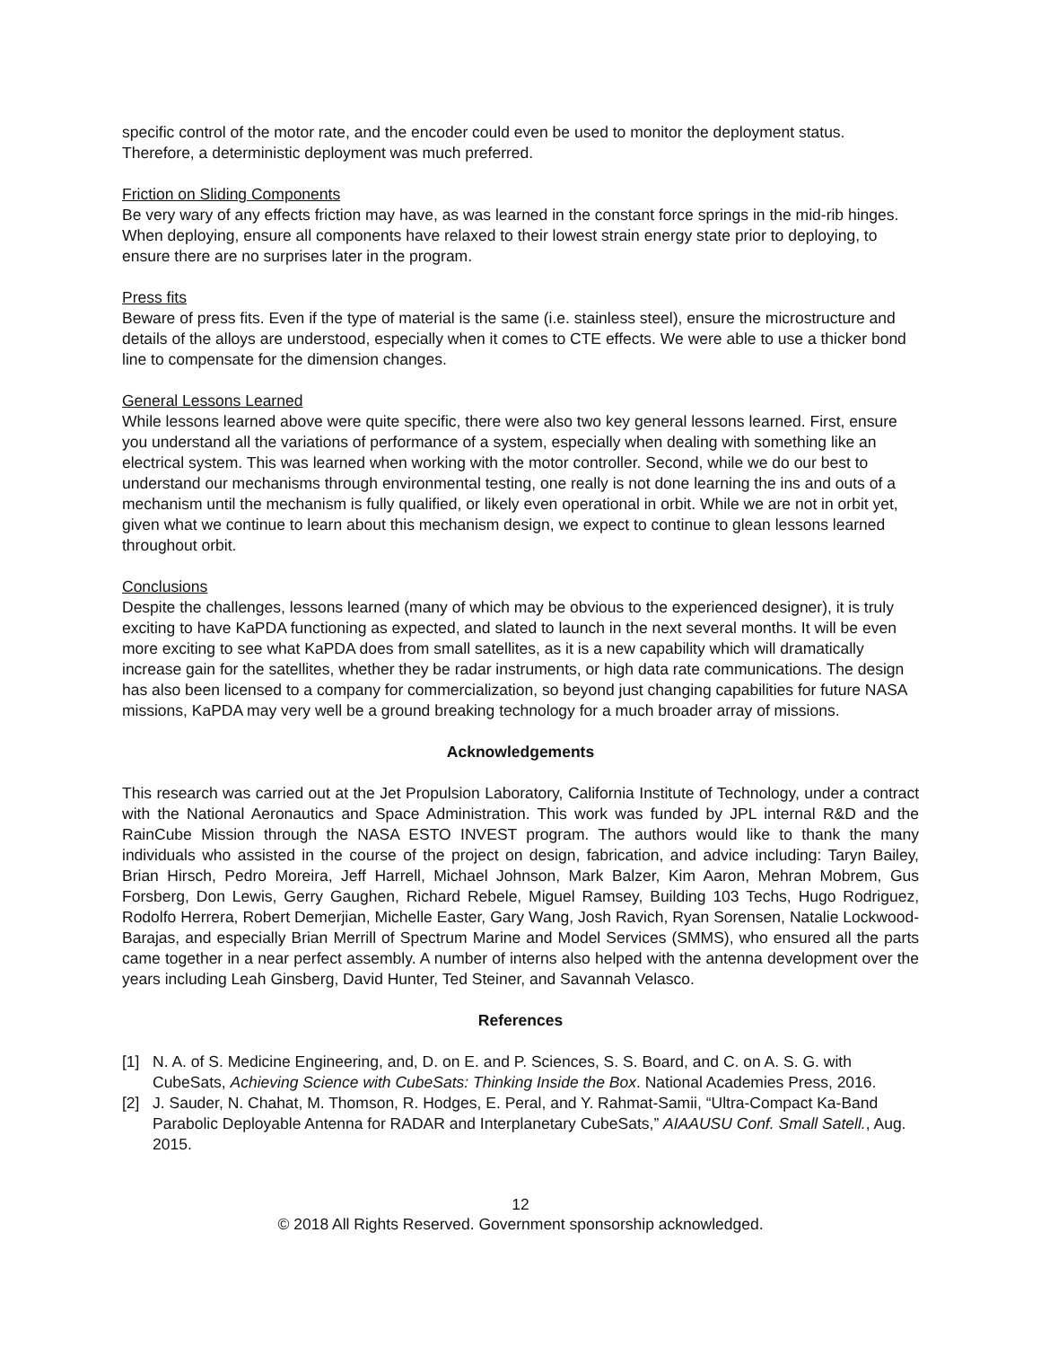specific control of the motor rate, and the encoder could even be used to monitor the deployment status. Therefore, a deterministic deployment was much preferred.
Friction on Sliding Components
Be very wary of any effects friction may have, as was learned in the constant force springs in the mid-rib hinges. When deploying, ensure all components have relaxed to their lowest strain energy state prior to deploying, to ensure there are no surprises later in the program.
Press fits
Beware of press fits. Even if the type of material is the same (i.e. stainless steel), ensure the microstructure and details of the alloys are understood, especially when it comes to CTE effects. We were able to use a thicker bond line to compensate for the dimension changes.
General Lessons Learned
While lessons learned above were quite specific, there were also two key general lessons learned. First, ensure you understand all the variations of performance of a system, especially when dealing with something like an electrical system. This was learned when working with the motor controller. Second, while we do our best to understand our mechanisms through environmental testing, one really is not done learning the ins and outs of a mechanism until the mechanism is fully qualified, or likely even operational in orbit. While we are not in orbit yet, given what we continue to learn about this mechanism design, we expect to continue to glean lessons learned throughout orbit.
Conclusions
Despite the challenges, lessons learned (many of which may be obvious to the experienced designer), it is truly exciting to have KaPDA functioning as expected, and slated to launch in the next several months. It will be even more exciting to see what KaPDA does from small satellites, as it is a new capability which will dramatically increase gain for the satellites, whether they be radar instruments, or high data rate communications. The design has also been licensed to a company for commercialization, so beyond just changing capabilities for future NASA missions, KaPDA may very well be a ground breaking technology for a much broader array of missions.
Acknowledgements
This research was carried out at the Jet Propulsion Laboratory, California Institute of Technology, under a contract with the National Aeronautics and Space Administration. This work was funded by JPL internal R&D and the RainCube Mission through the NASA ESTO INVEST program. The authors would like to thank the many individuals who assisted in the course of the project on design, fabrication, and advice including: Taryn Bailey, Brian Hirsch, Pedro Moreira, Jeff Harrell, Michael Johnson, Mark Balzer, Kim Aaron, Mehran Mobrem, Gus Forsberg, Don Lewis, Gerry Gaughen, Richard Rebele, Miguel Ramsey, Building 103 Techs, Hugo Rodriguez, Rodolfo Herrera, Robert Demerjian, Michelle Easter, Gary Wang, Josh Ravich, Ryan Sorensen, Natalie Lockwood-Barajas, and especially Brian Merrill of Spectrum Marine and Model Services (SMMS), who ensured all the parts came together in a near perfect assembly. A number of interns also helped with the antenna development over the years including Leah Ginsberg, David Hunter, Ted Steiner, and Savannah Velasco.
References
[1] N. A. of S. Medicine Engineering, and, D. on E. and P. Sciences, S. S. Board, and C. on A. S. G. with CubeSats, Achieving Science with CubeSats: Thinking Inside the Box. National Academies Press, 2016.
[2] J. Sauder, N. Chahat, M. Thomson, R. Hodges, E. Peral, and Y. Rahmat-Samii, “Ultra-Compact Ka-Band Parabolic Deployable Antenna for RADAR and Interplanetary CubeSats,” AIAAUSU Conf. Small Satell., Aug. 2015.
12
© 2018 All Rights Reserved. Government sponsorship acknowledged.